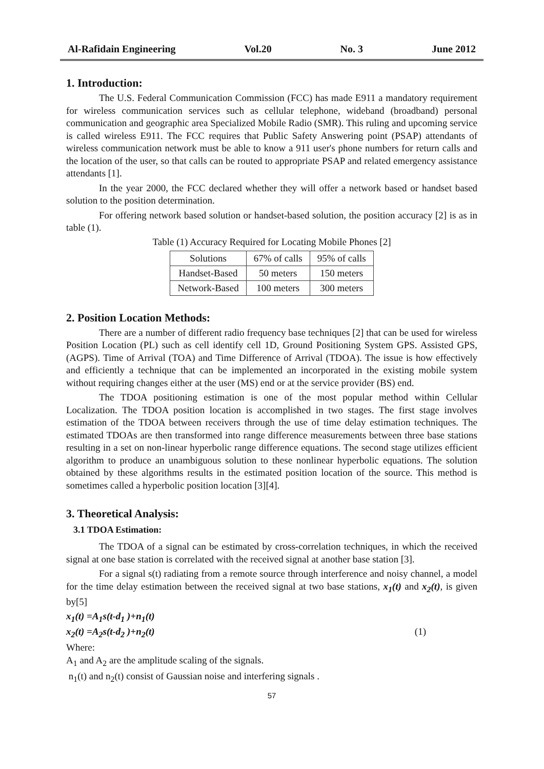Al-Rafidain Engineering Vol.20 No. 3 June 2012
1. Introduction:
The U.S. Federal Communication Commission (FCC) has made E911 a mandatory requirement for wireless communication services such as cellular telephone, wideband (broadband) personal communication and geographic area Specialized Mobile Radio (SMR). This ruling and upcoming service is called wireless E911. The FCC requires that Public Safety Answering point (PSAP) attendants of wireless communication network must be able to know a 911 user's phone numbers for return calls and the location of the user, so that calls can be routed to appropriate PSAP and related emergency assistance attendants [1].
In the year 2000, the FCC declared whether they will offer a network based or handset based solution to the position determination.
For offering network based solution or handset-based solution, the position accuracy [2] is as in table (1).
Table (1) Accuracy Required for Locating Mobile Phones [2]
| Solutions | 67% of calls | 95% of calls |
| Handset-Based | 50 meters | 150 meters |
| Network-Based | 100 meters | 300 meters |
2. Position Location Methods:
There are a number of different radio frequency base techniques [2] that can be used for wireless Position Location (PL) such as cell identify cell 1D, Ground Positioning System GPS. Assisted GPS, (AGPS). Time of Arrival (TOA) and Time Difference of Arrival (TDOA). The issue is how effectively and efficiently a technique that can be implemented an incorporated in the existing mobile system without requiring changes either at the user (MS) end or at the service provider (BS) end.
The TDOA positioning estimation is one of the most popular method within Cellular Localization. The TDOA position location is accomplished in two stages. The first stage involves estimation of the TDOA between receivers through the use of time delay estimation techniques. The estimated TDOAs are then transformed into range difference measurements between three base stations resulting in a set on non-linear hyperbolic range difference equations. The second stage utilizes efficient algorithm to produce an unambiguous solution to these nonlinear hyperbolic equations. The solution obtained by these algorithms results in the estimated position location of the source. This method is sometimes called a hyperbolic position location [3][4].
3. Theoretical Analysis:
3.1 TDOA Estimation:
The TDOA of a signal can be estimated by cross-correlation techniques, in which the received signal at one base station is correlated with the received signal at another base station [3].
For a signal s(t) radiating from a remote source through interference and noisy channel, a model for the time delay estimation between the received signal at two base stations, x<sub>1</sub>(t) and x<sub>2</sub>(t), is given by[5]
x<sub>1</sub>(t) =A<sub>1</sub>s(t-d<sub>1</sub> )+n<sub>1</sub>(t)
x<sub>2</sub>(t) =A<sub>2</sub>s(t-d<sub>2</sub> )+n<sub>2</sub>(t) (1)
Where:
A<sub>1</sub> and A<sub>2</sub> are the amplitude scaling of the signals.
n<sub>1</sub>(t) and n<sub>2</sub>(t) consist of Gaussian noise and interfering signals .
57